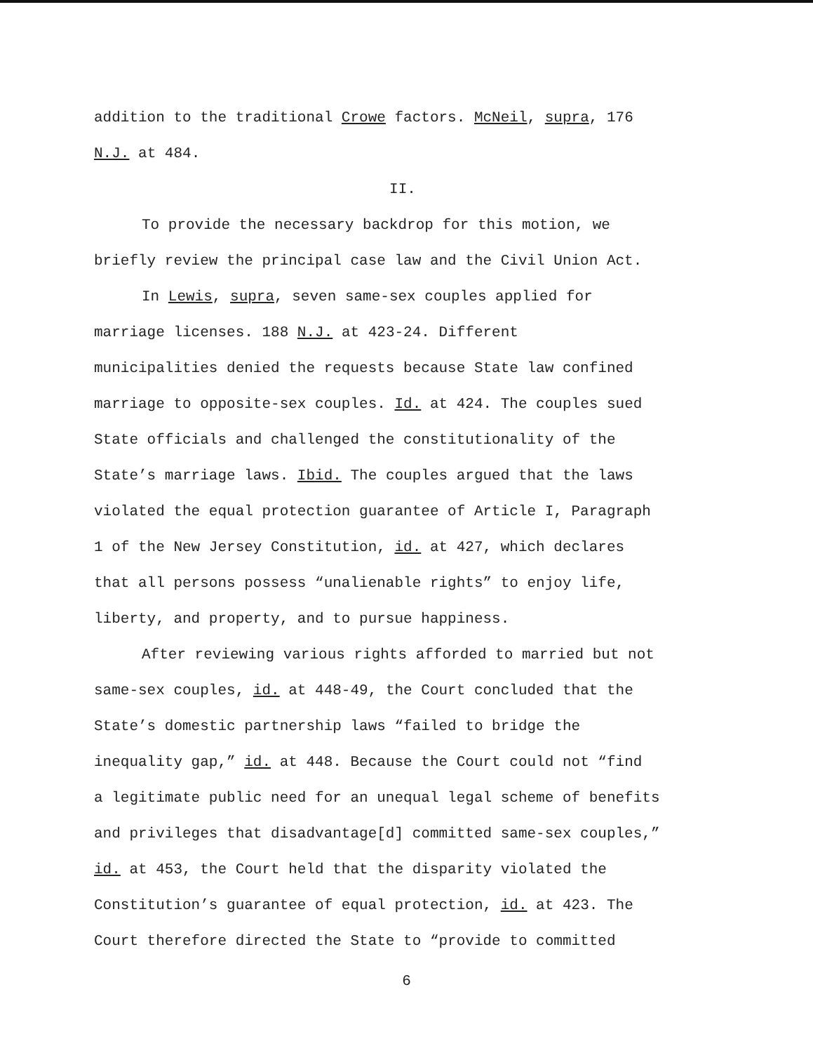addition to the traditional Crowe factors. McNeil, supra, 176
N.J. at 484.
II.
To provide the necessary backdrop for this motion, we
briefly review the principal case law and the Civil Union Act.
In Lewis, supra, seven same-sex couples applied for
marriage licenses. 188 N.J. at 423-24. Different
municipalities denied the requests because State law confined
marriage to opposite-sex couples. Id. at 424. The couples sued
State officials and challenged the constitutionality of the
State’s marriage laws. Ibid. The couples argued that the laws
violated the equal protection guarantee of Article I, Paragraph
1 of the New Jersey Constitution, id. at 427, which declares
that all persons possess “unalienable rights” to enjoy life,
liberty, and property, and to pursue happiness.
After reviewing various rights afforded to married but not
same-sex couples, id. at 448-49, the Court concluded that the
State’s domestic partnership laws “failed to bridge the
inequality gap,” id. at 448. Because the Court could not “find
a legitimate public need for an unequal legal scheme of benefits
and privileges that disadvantage[d] committed same-sex couples,”
id. at 453, the Court held that the disparity violated the
Constitution’s guarantee of equal protection, id. at 423. The
Court therefore directed the State to “provide to committed
6